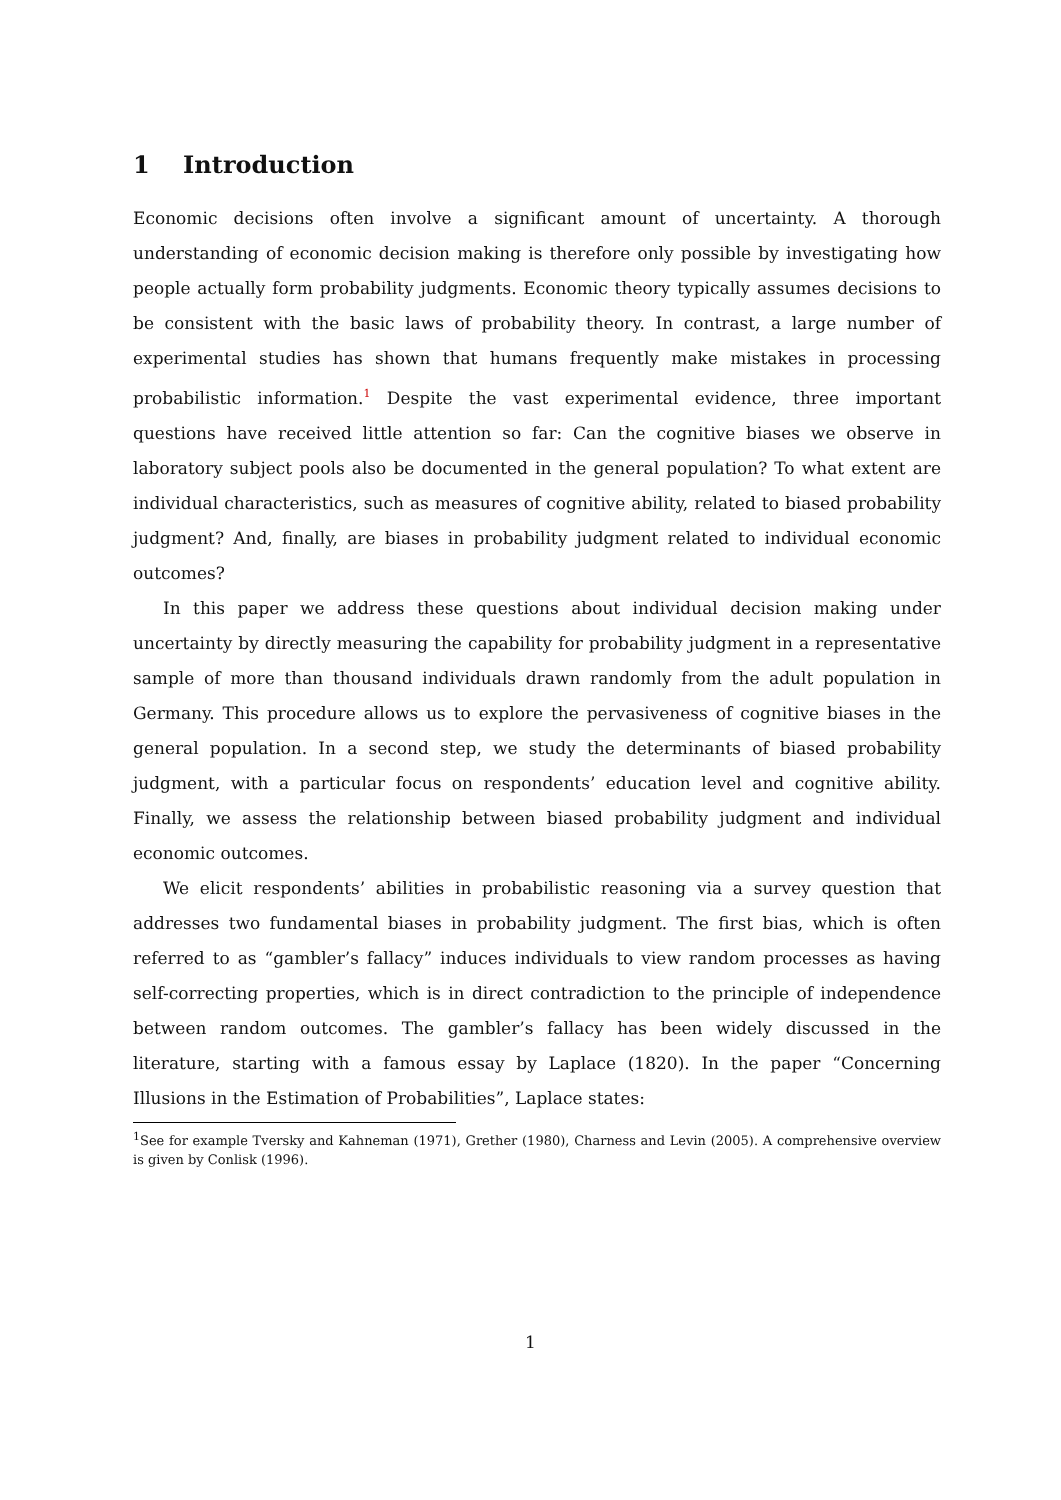1 Introduction
Economic decisions often involve a significant amount of uncertainty. A thorough understanding of economic decision making is therefore only possible by investigating how people actually form probability judgments. Economic theory typically assumes decisions to be consistent with the basic laws of probability theory. In contrast, a large number of experimental studies has shown that humans frequently make mistakes in processing probabilistic information.<sup>1</sup> Despite the vast experimental evidence, three important questions have received little attention so far: Can the cognitive biases we observe in laboratory subject pools also be documented in the general population? To what extent are individual characteristics, such as measures of cognitive ability, related to biased probability judgment? And, finally, are biases in probability judgment related to individual economic outcomes?
In this paper we address these questions about individual decision making under uncertainty by directly measuring the capability for probability judgment in a representative sample of more than thousand individuals drawn randomly from the adult population in Germany. This procedure allows us to explore the pervasiveness of cognitive biases in the general population. In a second step, we study the determinants of biased probability judgment, with a particular focus on respondents’ education level and cognitive ability. Finally, we assess the relationship between biased probability judgment and individual economic outcomes.
We elicit respondents’ abilities in probabilistic reasoning via a survey question that addresses two fundamental biases in probability judgment. The first bias, which is often referred to as “gambler’s fallacy” induces individuals to view random processes as having self-correcting properties, which is in direct contradiction to the principle of independence between random outcomes. The gambler’s fallacy has been widely discussed in the literature, starting with a famous essay by Laplace (1820). In the paper “Concerning Illusions in the Estimation of Probabilities”, Laplace states:
<sup>1</sup> See for example Tversky and Kahneman (1971), Grether (1980), Charness and Levin (2005). A comprehensive overview is given by Conlisk (1996).
1